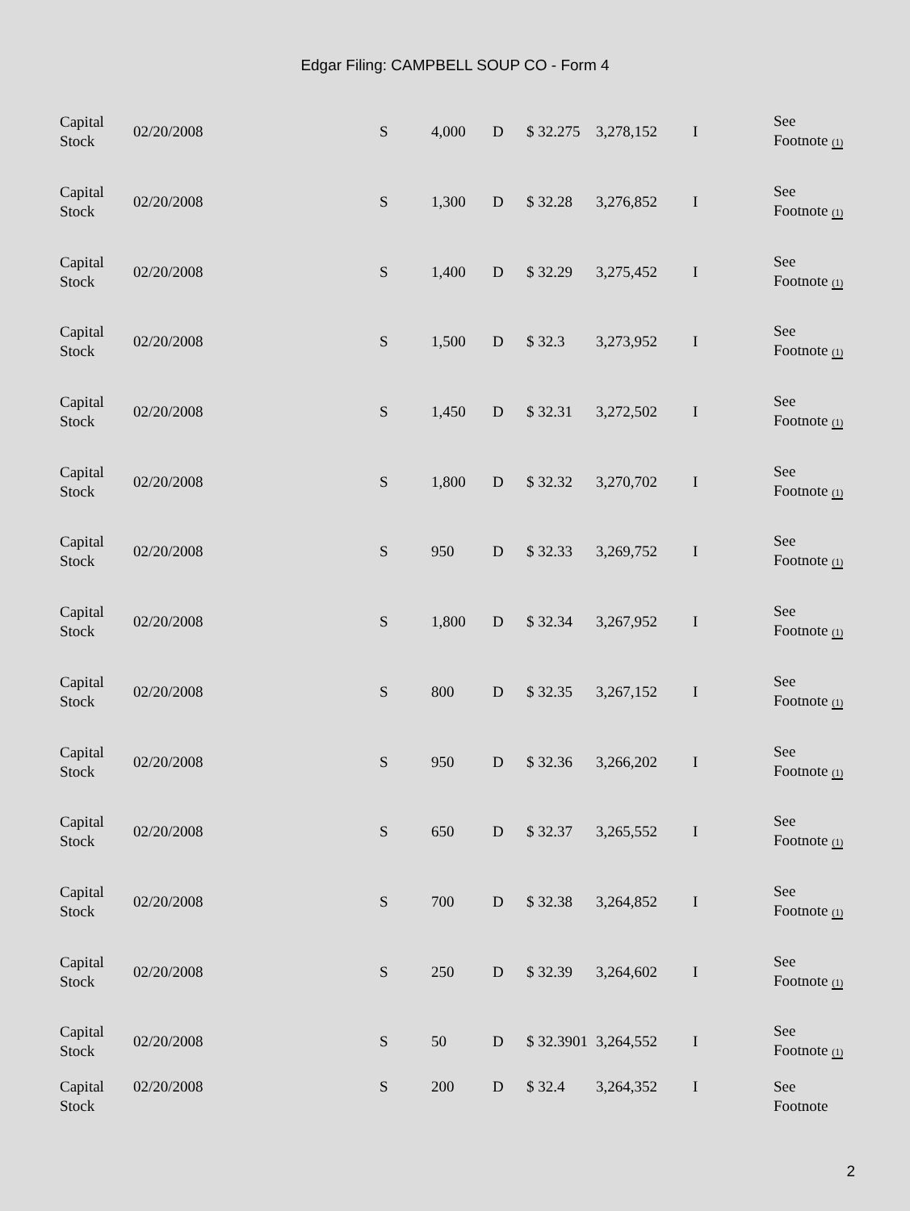Edgar Filing: CAMPBELL SOUP CO - Form 4
| Capital Stock | 02/20/2008 | S | 4,000 | D | $ 32.275 | 3,278,152 | I | See Footnote (1) |
| Capital Stock | 02/20/2008 | S | 1,300 | D | $ 32.28 | 3,276,852 | I | See Footnote (1) |
| Capital Stock | 02/20/2008 | S | 1,400 | D | $ 32.29 | 3,275,452 | I | See Footnote (1) |
| Capital Stock | 02/20/2008 | S | 1,500 | D | $ 32.3 | 3,273,952 | I | See Footnote (1) |
| Capital Stock | 02/20/2008 | S | 1,450 | D | $ 32.31 | 3,272,502 | I | See Footnote (1) |
| Capital Stock | 02/20/2008 | S | 1,800 | D | $ 32.32 | 3,270,702 | I | See Footnote (1) |
| Capital Stock | 02/20/2008 | S | 950 | D | $ 32.33 | 3,269,752 | I | See Footnote (1) |
| Capital Stock | 02/20/2008 | S | 1,800 | D | $ 32.34 | 3,267,952 | I | See Footnote (1) |
| Capital Stock | 02/20/2008 | S | 800 | D | $ 32.35 | 3,267,152 | I | See Footnote (1) |
| Capital Stock | 02/20/2008 | S | 950 | D | $ 32.36 | 3,266,202 | I | See Footnote (1) |
| Capital Stock | 02/20/2008 | S | 650 | D | $ 32.37 | 3,265,552 | I | See Footnote (1) |
| Capital Stock | 02/20/2008 | S | 700 | D | $ 32.38 | 3,264,852 | I | See Footnote (1) |
| Capital Stock | 02/20/2008 | S | 250 | D | $ 32.39 | 3,264,602 | I | See Footnote (1) |
| Capital Stock | 02/20/2008 | S | 50 | D | $ 32.3901 | 3,264,552 | I | See Footnote (1) |
| Capital Stock | 02/20/2008 | S | 200 | D | $ 32.4 | 3,264,352 | I | See Footnote |
2